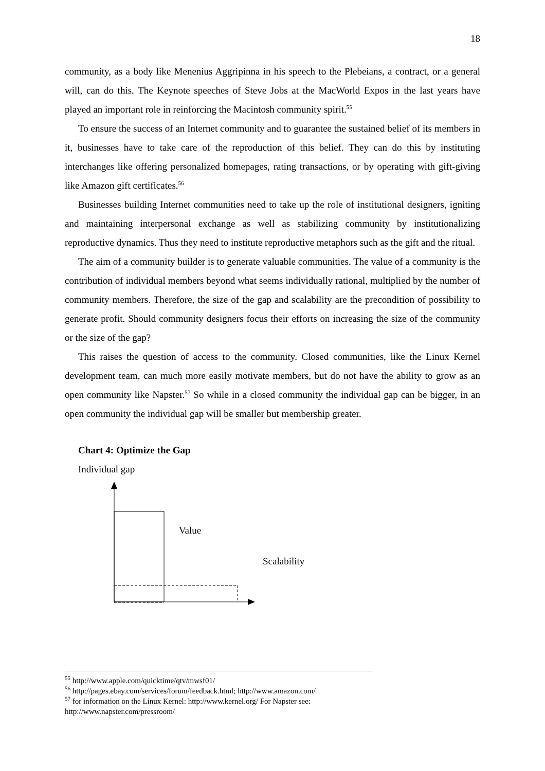18
community, as a body like Menenius Aggripinna in his speech to the Plebeians, a contract, or a general will, can do this. The Keynote speeches of Steve Jobs at the MacWorld Expos in the last years have played an important role in reinforcing the Macintosh community spirit.<sup>55</sup>
To ensure the success of an Internet community and to guarantee the sustained belief of its members in it, businesses have to take care of the reproduction of this belief. They can do this by instituting interchanges like offering personalized homepages, rating transactions, or by operating with gift-giving like Amazon gift certificates.<sup>56</sup>
Businesses building Internet communities need to take up the role of institutional designers, igniting and maintaining interpersonal exchange as well as stabilizing community by institutionalizing reproductive dynamics. Thus they need to institute reproductive metaphors such as the gift and the ritual.
The aim of a community builder is to generate valuable communities. The value of a community is the contribution of individual members beyond what seems individually rational, multiplied by the number of community members. Therefore, the size of the gap and scalability are the precondition of possibility to generate profit. Should community designers focus their efforts on increasing the size of the community or the size of the gap?
This raises the question of access to the community. Closed communities, like the Linux Kernel development team, can much more easily motivate members, but do not have the ability to grow as an open community like Napster.<sup>57</sup> So while in a closed community the individual gap can be bigger, in an open community the individual gap will be smaller but membership greater.
Chart 4: Optimize the Gap
Individual gap
Value
Scalability
<sup>55</sup> http://www.apple.com/quicktime/qtv/mwsf01/
<sup>56</sup> http://pages.ebay.com/services/forum/feedback.html; http://www.amazon.com/
<sup>57</sup> for information on the Linux Kernel: http://www.kernel.org/ For Napster see: http://www.napster.com/pressroom/